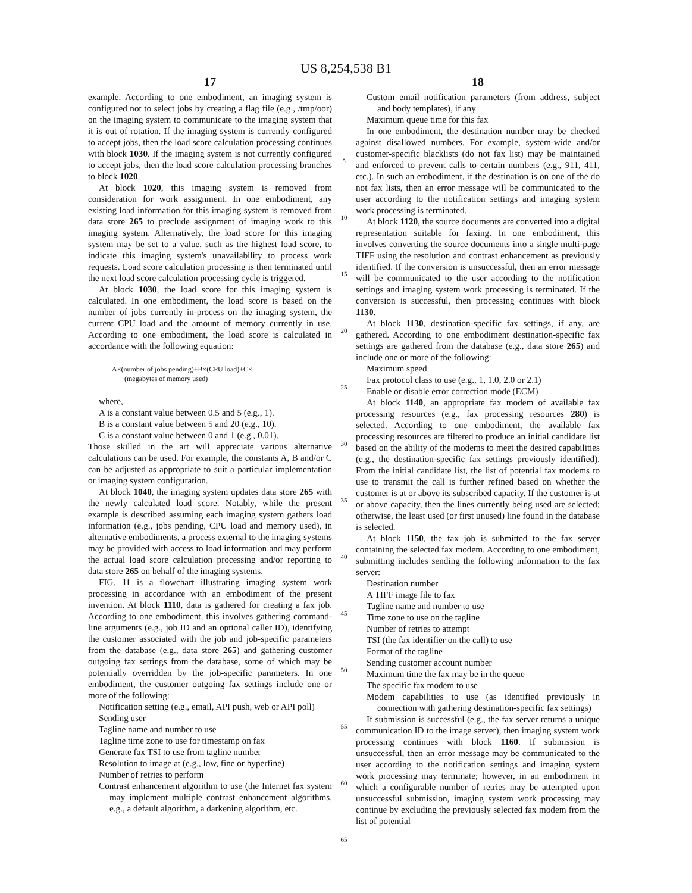US 8,254,538 B1
17
example. According to one embodiment, an imaging system is configured not to select jobs by creating a flag file (e.g., /tmp/oor) on the imaging system to communicate to the imaging system that it is out of rotation. If the imaging system is currently configured to accept jobs, then the load score calculation processing continues with block 1030. If the imaging system is not currently configured to accept jobs, then the load score calculation processing branches to block 1020.
At block 1020, this imaging system is removed from consideration for work assignment. In one embodiment, any existing load information for this imaging system is removed from data store 265 to preclude assignment of imaging work to this imaging system. Alternatively, the load score for this imaging system may be set to a value, such as the highest load score, to indicate this imaging system's unavailability to process work requests. Load score calculation processing is then terminated until the next load score calculation processing cycle is triggered.
At block 1030, the load score for this imaging system is calculated. In one embodiment, the load score is based on the number of jobs currently in-process on the imaging system, the current CPU load and the amount of memory currently in use. According to one embodiment, the load score is calculated in accordance with the following equation:
A×(number of jobs pending)+B×(CPU load)+C×
(megabytes of memory used)
where,
A is a constant value between 0.5 and 5 (e.g., 1).
B is a constant value between 5 and 20 (e.g., 10).
C is a constant value between 0 and 1 (e.g., 0.01).
Those skilled in the art will appreciate various alternative calculations can be used. For example, the constants A, B and/or C can be adjusted as appropriate to suit a particular implementation or imaging system configuration.
At block 1040, the imaging system updates data store 265 with the newly calculated load score. Notably, while the present example is described assuming each imaging system gathers load information (e.g., jobs pending, CPU load and memory used), in alternative embodiments, a process external to the imaging systems may be provided with access to load information and may perform the actual load score calculation processing and/or reporting to data store 265 on behalf of the imaging systems.
FIG. 11 is a flowchart illustrating imaging system work processing in accordance with an embodiment of the present invention. At block 1110, data is gathered for creating a fax job. According to one embodiment, this involves gathering command-line arguments (e.g., job ID and an optional caller ID), identifying the customer associated with the job and job-specific parameters from the database (e.g., data store 265) and gathering customer outgoing fax settings from the database, some of which may be potentially overridden by the job-specific parameters. In one embodiment, the customer outgoing fax settings include one or more of the following:
Notification setting (e.g., email, API push, web or API poll)
Sending user
Tagline name and number to use
Tagline time zone to use for timestamp on fax
Generate fax TSI to use from tagline number
Resolution to image at (e.g., low, fine or hyperfine)
Number of retries to perform
Contrast enhancement algorithm to use (the Internet fax system may implement multiple contrast enhancement algorithms, e.g., a default algorithm, a darkening algorithm, etc.
5
10
15
20
25
30
35
40
45
50
55
60
65
18
Custom email notification parameters (from address, subject and body templates), if any
Maximum queue time for this fax
In one embodiment, the destination number may be checked against disallowed numbers. For example, system-wide and/or customer-specific blacklists (do not fax list) may be maintained and enforced to prevent calls to certain numbers (e.g., 911, 411, etc.). In such an embodiment, if the destination is on one of the do not fax lists, then an error message will be communicated to the user according to the notification settings and imaging system work processing is terminated.
At block 1120, the source documents are converted into a digital representation suitable for faxing. In one embodiment, this involves converting the source documents into a single multi-page TIFF using the resolution and contrast enhancement as previously identified. If the conversion is unsuccessful, then an error message will be communicated to the user according to the notification settings and imaging system work processing is terminated. If the conversion is successful, then processing continues with block 1130.
At block 1130, destination-specific fax settings, if any, are gathered. According to one embodiment destination-specific fax settings are gathered from the database (e.g., data store 265) and include one or more of the following:
Maximum speed
Fax protocol class to use (e.g., 1, 1.0, 2.0 or 2.1)
Enable or disable error correction mode (ECM)
At block 1140, an appropriate fax modem of available fax processing resources (e.g., fax processing resources 280) is selected. According to one embodiment, the available fax processing resources are filtered to produce an initial candidate list based on the ability of the modems to meet the desired capabilities (e.g., the destination-specific fax settings previously identified). From the initial candidate list, the list of potential fax modems to use to transmit the call is further refined based on whether the customer is at or above its subscribed capacity. If the customer is at or above capacity, then the lines currently being used are selected; otherwise, the least used (or first unused) line found in the database is selected.
At block 1150, the fax job is submitted to the fax server containing the selected fax modem. According to one embodiment, submitting includes sending the following information to the fax server:
Destination number
A TIFF image file to fax
Tagline name and number to use
Time zone to use on the tagline
Number of retries to attempt
TSI (the fax identifier on the call) to use
Format of the tagline
Sending customer account number
Maximum time the fax may be in the queue
The specific fax modem to use
Modem capabilities to use (as identified previously in connection with gathering destination-specific fax settings)
If submission is successful (e.g., the fax server returns a unique communication ID to the image server), then imaging system work processing continues with block 1160. If submission is unsuccessful, then an error message may be communicated to the user according to the notification settings and imaging system work processing may terminate; however, in an embodiment in which a configurable number of retries may be attempted upon unsuccessful submission, imaging system work processing may continue by excluding the previously selected fax modem from the list of potential